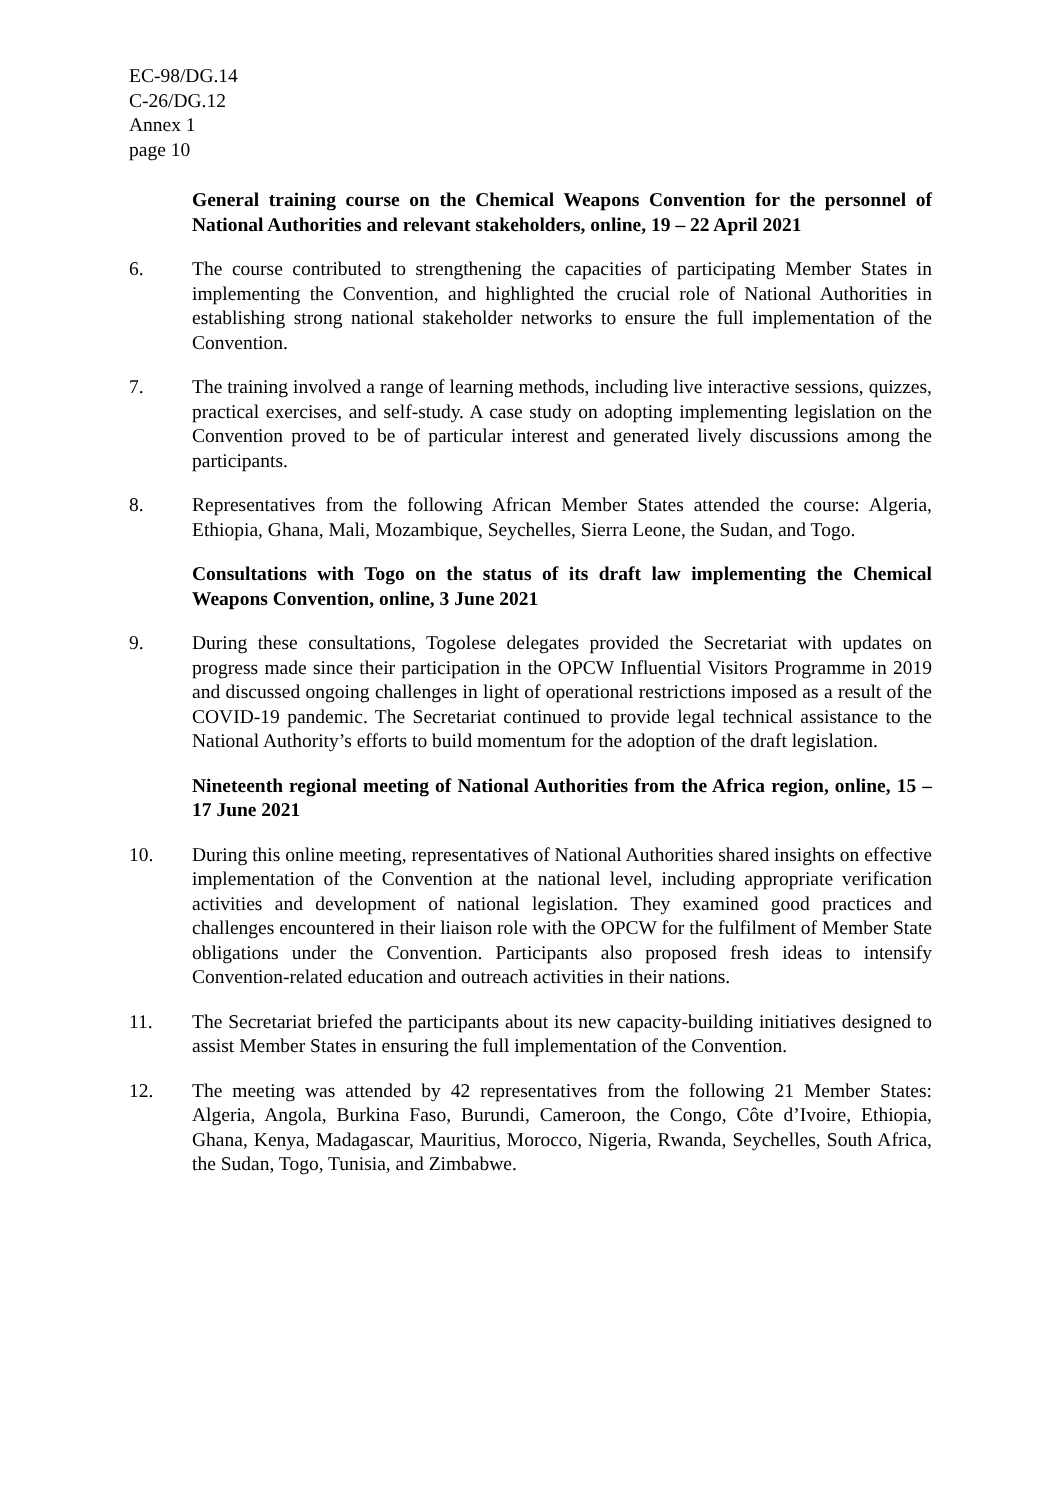EC-98/DG.14
C-26/DG.12
Annex 1
page 10
General training course on the Chemical Weapons Convention for the personnel of National Authorities and relevant stakeholders, online, 19 – 22 April 2021
6. The course contributed to strengthening the capacities of participating Member States in implementing the Convention, and highlighted the crucial role of National Authorities in establishing strong national stakeholder networks to ensure the full implementation of the Convention.
7. The training involved a range of learning methods, including live interactive sessions, quizzes, practical exercises, and self-study. A case study on adopting implementing legislation on the Convention proved to be of particular interest and generated lively discussions among the participants.
8. Representatives from the following African Member States attended the course: Algeria, Ethiopia, Ghana, Mali, Mozambique, Seychelles, Sierra Leone, the Sudan, and Togo.
Consultations with Togo on the status of its draft law implementing the Chemical Weapons Convention, online, 3 June 2021
9. During these consultations, Togolese delegates provided the Secretariat with updates on progress made since their participation in the OPCW Influential Visitors Programme in 2019 and discussed ongoing challenges in light of operational restrictions imposed as a result of the COVID-19 pandemic. The Secretariat continued to provide legal technical assistance to the National Authority’s efforts to build momentum for the adoption of the draft legislation.
Nineteenth regional meeting of National Authorities from the Africa region, online, 15 – 17 June 2021
10. During this online meeting, representatives of National Authorities shared insights on effective implementation of the Convention at the national level, including appropriate verification activities and development of national legislation. They examined good practices and challenges encountered in their liaison role with the OPCW for the fulfilment of Member State obligations under the Convention. Participants also proposed fresh ideas to intensify Convention-related education and outreach activities in their nations.
11. The Secretariat briefed the participants about its new capacity-building initiatives designed to assist Member States in ensuring the full implementation of the Convention.
12. The meeting was attended by 42 representatives from the following 21 Member States: Algeria, Angola, Burkina Faso, Burundi, Cameroon, the Congo, Côte d’Ivoire, Ethiopia, Ghana, Kenya, Madagascar, Mauritius, Morocco, Nigeria, Rwanda, Seychelles, South Africa, the Sudan, Togo, Tunisia, and Zimbabwe.